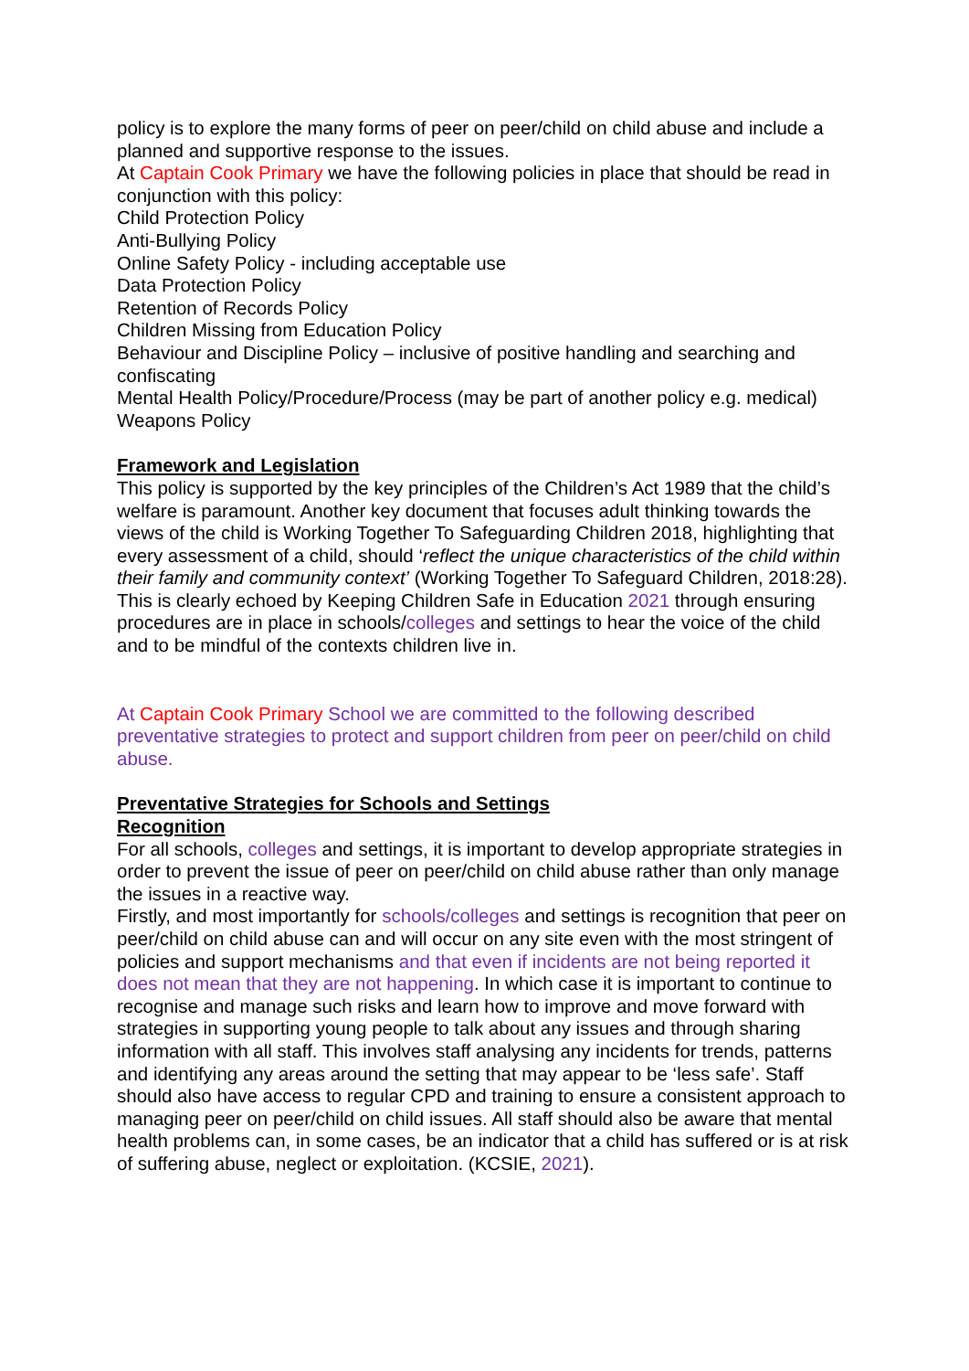policy is to explore the many forms of peer on peer/child on child abuse and include a planned and supportive response to the issues.
At Captain Cook Primary we have the following policies in place that should be read in conjunction with this policy:
Child Protection Policy
Anti-Bullying Policy
Online Safety Policy - including acceptable use
Data Protection Policy
Retention of Records Policy
Children Missing from Education Policy
Behaviour and Discipline Policy – inclusive of positive handling and searching and confiscating
Mental Health Policy/Procedure/Process (may be part of another policy e.g. medical)
Weapons Policy
Framework and Legislation
This policy is supported by the key principles of the Children’s Act 1989 that the child’s welfare is paramount. Another key document that focuses adult thinking towards the views of the child is Working Together To Safeguarding Children 2018, highlighting that every assessment of a child, should ‘reflect the unique characteristics of the child within their family and community context’ (Working Together To Safeguard Children, 2018:28). This is clearly echoed by Keeping Children Safe in Education 2021 through ensuring procedures are in place in schools/colleges and settings to hear the voice of the child and to be mindful of the contexts children live in.
At Captain Cook Primary School we are committed to the following described preventative strategies to protect and support children from peer on peer/child on child abuse.
Preventative Strategies for Schools and Settings
Recognition
For all schools, colleges and settings, it is important to develop appropriate strategies in order to prevent the issue of peer on peer/child on child abuse rather than only manage the issues in a reactive way.
Firstly, and most importantly for schools/colleges and settings is recognition that peer on peer/child on child abuse can and will occur on any site even with the most stringent of policies and support mechanisms and that even if incidents are not being reported it does not mean that they are not happening. In which case it is important to continue to recognise and manage such risks and learn how to improve and move forward with strategies in supporting young people to talk about any issues and through sharing information with all staff. This involves staff analysing any incidents for trends, patterns and identifying any areas around the setting that may appear to be ‘less safe’. Staff should also have access to regular CPD and training to ensure a consistent approach to managing peer on peer/child on child issues. All staff should also be aware that mental health problems can, in some cases, be an indicator that a child has suffered or is at risk of suffering abuse, neglect or exploitation. (KCSIE, 2021).